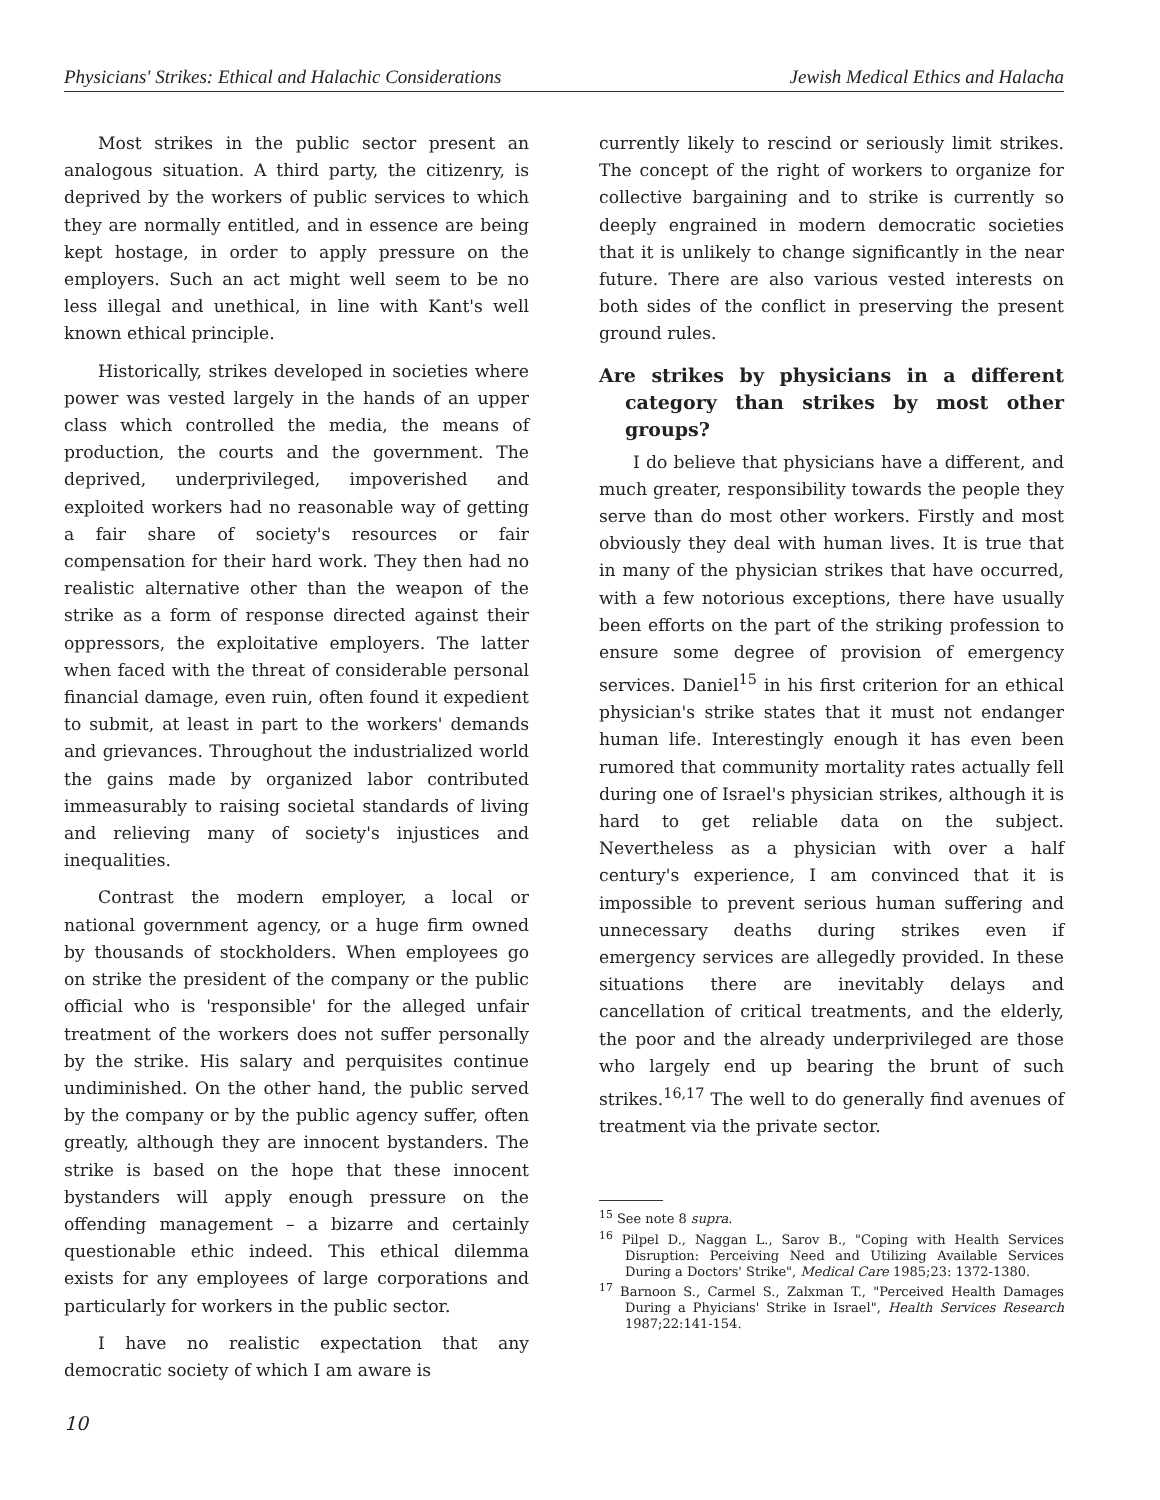Physicians' Strikes: Ethical and Halachic Considerations Jewish Medical Ethics and Halacha
Most strikes in the public sector present an analogous situation. A third party, the citizenry, is deprived by the workers of public services to which they are normally entitled, and in essence are being kept hostage, in order to apply pressure on the employers. Such an act might well seem to be no less illegal and unethical, in line with Kant's well known ethical principle.
Historically, strikes developed in societies where power was vested largely in the hands of an upper class which controlled the media, the means of production, the courts and the government. The deprived, underprivileged, impoverished and exploited workers had no reasonable way of getting a fair share of society's resources or fair compensation for their hard work. They then had no realistic alternative other than the weapon of the strike as a form of response directed against their oppressors, the exploitative employers. The latter when faced with the threat of considerable personal financial damage, even ruin, often found it expedient to submit, at least in part to the workers' demands and grievances. Throughout the industrialized world the gains made by organized labor contributed immeasurably to raising societal standards of living and relieving many of society's injustices and inequalities.
Contrast the modern employer, a local or national government agency, or a huge firm owned by thousands of stockholders. When employees go on strike the president of the company or the public official who is 'responsible' for the alleged unfair treatment of the workers does not suffer personally by the strike. His salary and perquisites continue undiminished. On the other hand, the public served by the company or by the public agency suffer, often greatly, although they are innocent bystanders. The strike is based on the hope that these innocent bystanders will apply enough pressure on the offending management – a bizarre and certainly questionable ethic indeed. This ethical dilemma exists for any employees of large corporations and particularly for workers in the public sector.
I have no realistic expectation that any democratic society of which I am aware is
currently likely to rescind or seriously limit strikes. The concept of the right of workers to organize for collective bargaining and to strike is currently so deeply engrained in modern democratic societies that it is unlikely to change significantly in the near future. There are also various vested interests on both sides of the conflict in preserving the present ground rules.
Are strikes by physicians in a different category than strikes by most other groups?
I do believe that physicians have a different, and much greater, responsibility towards the people they serve than do most other workers. Firstly and most obviously they deal with human lives. It is true that in many of the physician strikes that have occurred, with a few notorious exceptions, there have usually been efforts on the part of the striking profession to ensure some degree of provision of emergency services. Daniel<sup>15</sup> in his first criterion for an ethical physician's strike states that it must not endanger human life. Interestingly enough it has even been rumored that community mortality rates actually fell during one of Israel's physician strikes, although it is hard to get reliable data on the subject. Nevertheless as a physician with over a half century's experience, I am convinced that it is impossible to prevent serious human suffering and unnecessary deaths during strikes even if emergency services are allegedly provided. In these situations there are inevitably delays and cancellation of critical treatments, and the elderly, the poor and the already underprivileged are those who largely end up bearing the brunt of such strikes.<sup>16,17</sup> The well to do generally find avenues of treatment via the private sector.
<sup>15</sup> See note 8 supra.
<sup>16</sup> Pilpel D., Naggan L., Sarov B., "Coping with Health Services Disruption: Perceiving Need and Utilizing Available Services During a Doctors' Strike", Medical Care 1985;23: 1372-1380.
<sup>17</sup> Barnoon S., Carmel S., Zalxman T., "Perceived Health Damages During a Phyicians' Strike in Israel", Health Services Research 1987;22:141-154.
10